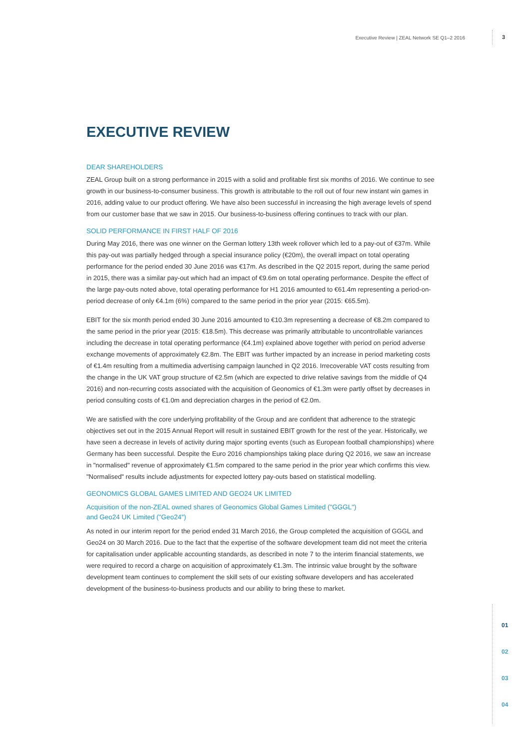Executive Review | ZEAL Network SE Q1–2 2016 3
01
02
03
04
EXECUTIVE REVIEW
DEAR SHAREHOLDERS
ZEAL Group built on a strong performance in 2015 with a solid and profitable first six months of 2016. We continue to see growth in our business-to-consumer business. This growth is attributable to the roll out of four new instant win games in 2016, adding value to our product offering. We have also been successful in increasing the high average levels of spend from our customer base that we saw in 2015. Our business-to-business offering continues to track with our plan.
SOLID PERFORMANCE IN FIRST HALF OF 2016
During May 2016, there was one winner on the German lottery 13th week rollover which led to a pay-out of €37m. While this pay-out was partially hedged through a special insurance policy (€20m), the overall impact on total operating performance for the period ended 30 June 2016 was €17m. As described in the Q2 2015 report, during the same period in 2015, there was a similar pay-out which had an impact of €9.6m on total operating performance. Despite the effect of the large pay-outs noted above, total operating performance for H1 2016 amounted to €61.4m representing a period-on-period decrease of only €4.1m (6%) compared to the same period in the prior year (2015: €65.5m).
EBIT for the six month period ended 30 June 2016 amounted to €10.3m representing a decrease of €8.2m compared to the same period in the prior year (2015: €18.5m). This decrease was primarily attributable to uncontrollable variances including the decrease in total operating performance (€4.1m) explained above together with period on period adverse exchange movements of approximately €2.8m. The EBIT was further impacted by an increase in period marketing costs of €1.4m resulting from a multimedia advertising campaign launched in Q2 2016. Irrecoverable VAT costs resulting from the change in the UK VAT group structure of €2.5m (which are expected to drive relative savings from the middle of Q4 2016) and non-recurring costs associated with the acquisition of Geonomics of €1.3m were partly offset by decreases in period consulting costs of €1.0m and depreciation charges in the period of €2.0m.
We are satisfied with the core underlying profitability of the Group and are confident that adherence to the strategic objectives set out in the 2015 Annual Report will result in sustained EBIT growth for the rest of the year. Historically, we have seen a decrease in levels of activity during major sporting events (such as European football championships) where Germany has been successful. Despite the Euro 2016 championships taking place during Q2 2016, we saw an increase in "normalised" revenue of approximately €1.5m compared to the same period in the prior year which confirms this view. "Normalised" results include adjustments for expected lottery pay-outs based on statistical modelling.
GEONOMICS GLOBAL GAMES LIMITED AND GEO24 UK LIMITED
Acquisition of the non-ZEAL owned shares of Geonomics Global Games Limited ("GGGL")
and Geo24 UK Limited ("Geo24")
As noted in our interim report for the period ended 31 March 2016, the Group completed the acquisition of GGGL and Geo24 on 30 March 2016. Due to the fact that the expertise of the software development team did not meet the criteria for capitalisation under applicable accounting standards, as described in note 7 to the interim financial statements, we were required to record a charge on acquisition of approximately €1.3m. The intrinsic value brought by the software development team continues to complement the skill sets of our existing software developers and has accelerated development of the business-to-business products and our ability to bring these to market.